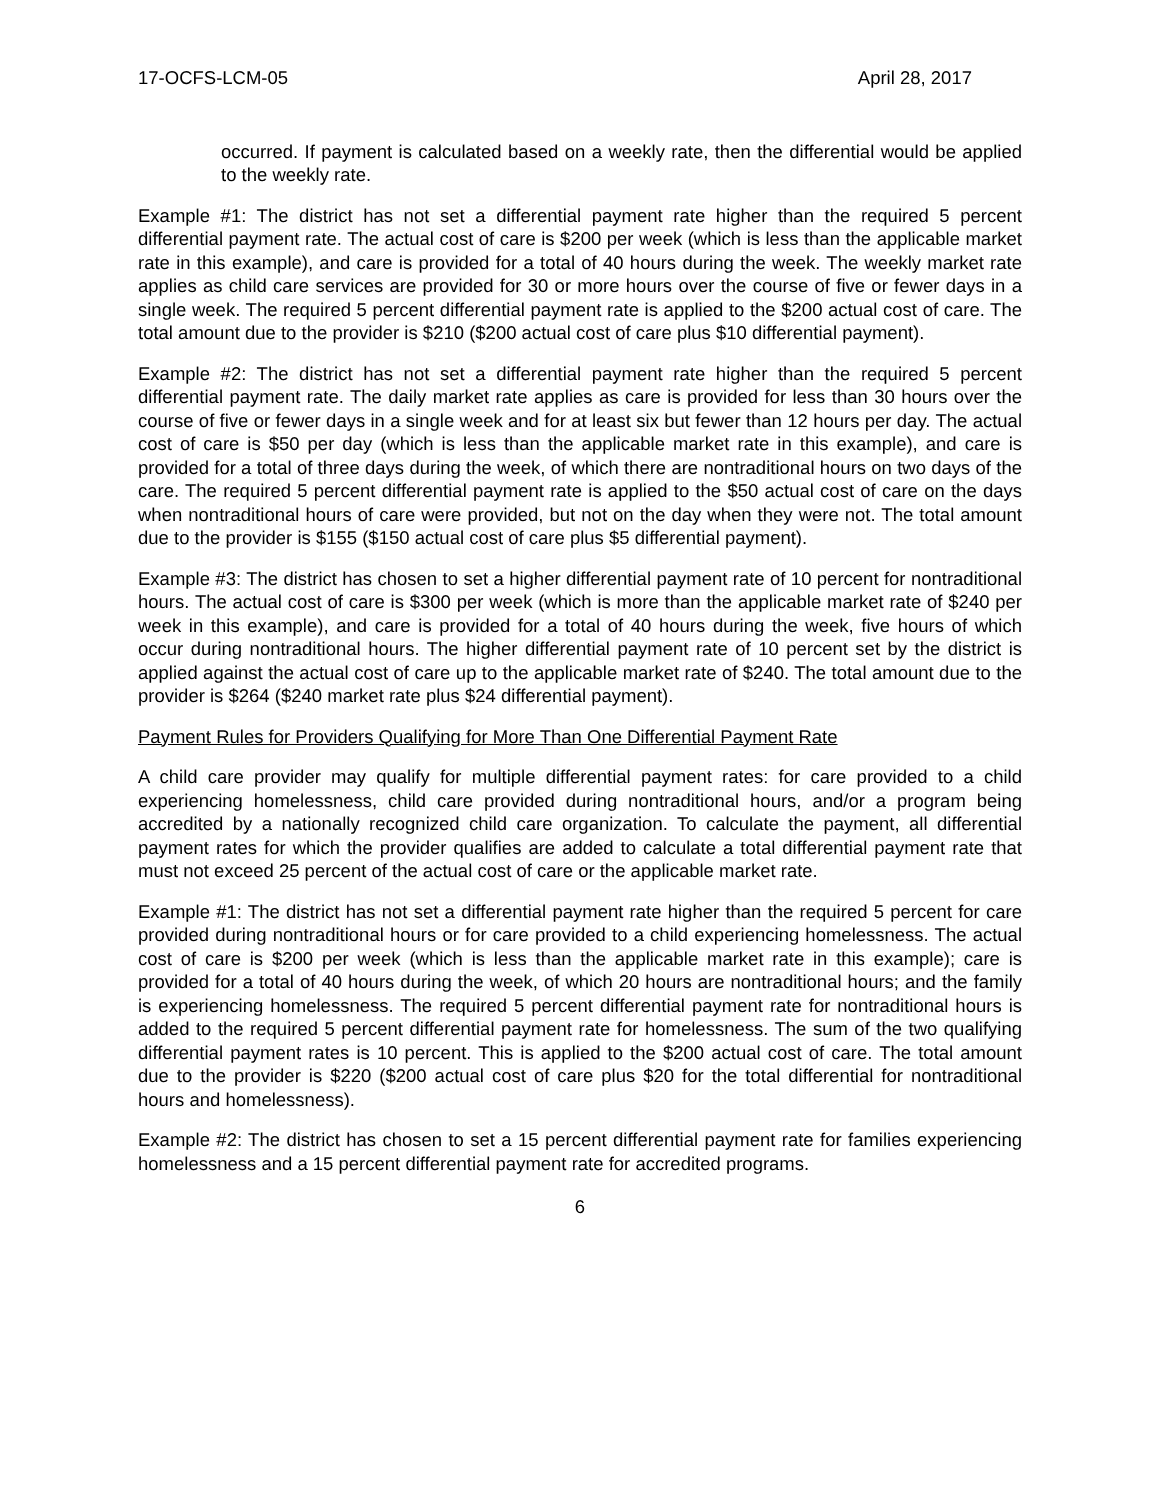17-OCFS-LCM-05 April 28, 2017
occurred. If payment is calculated based on a weekly rate, then the differential would be applied to the weekly rate.
Example #1: The district has not set a differential payment rate higher than the required 5 percent differential payment rate. The actual cost of care is $200 per week (which is less than the applicable market rate in this example), and care is provided for a total of 40 hours during the week. The weekly market rate applies as child care services are provided for 30 or more hours over the course of five or fewer days in a single week. The required 5 percent differential payment rate is applied to the $200 actual cost of care. The total amount due to the provider is $210 ($200 actual cost of care plus $10 differential payment).
Example #2: The district has not set a differential payment rate higher than the required 5 percent differential payment rate. The daily market rate applies as care is provided for less than 30 hours over the course of five or fewer days in a single week and for at least six but fewer than 12 hours per day. The actual cost of care is $50 per day (which is less than the applicable market rate in this example), and care is provided for a total of three days during the week, of which there are nontraditional hours on two days of the care. The required 5 percent differential payment rate is applied to the $50 actual cost of care on the days when nontraditional hours of care were provided, but not on the day when they were not. The total amount due to the provider is $155 ($150 actual cost of care plus $5 differential payment).
Example #3: The district has chosen to set a higher differential payment rate of 10 percent for nontraditional hours. The actual cost of care is $300 per week (which is more than the applicable market rate of $240 per week in this example), and care is provided for a total of 40 hours during the week, five hours of which occur during nontraditional hours. The higher differential payment rate of 10 percent set by the district is applied against the actual cost of care up to the applicable market rate of $240. The total amount due to the provider is $264 ($240 market rate plus $24 differential payment).
Payment Rules for Providers Qualifying for More Than One Differential Payment Rate
A child care provider may qualify for multiple differential payment rates: for care provided to a child experiencing homelessness, child care provided during nontraditional hours, and/or a program being accredited by a nationally recognized child care organization. To calculate the payment, all differential payment rates for which the provider qualifies are added to calculate a total differential payment rate that must not exceed 25 percent of the actual cost of care or the applicable market rate.
Example #1: The district has not set a differential payment rate higher than the required 5 percent for care provided during nontraditional hours or for care provided to a child experiencing homelessness. The actual cost of care is $200 per week (which is less than the applicable market rate in this example); care is provided for a total of 40 hours during the week, of which 20 hours are nontraditional hours; and the family is experiencing homelessness. The required 5 percent differential payment rate for nontraditional hours is added to the required 5 percent differential payment rate for homelessness. The sum of the two qualifying differential payment rates is 10 percent. This is applied to the $200 actual cost of care. The total amount due to the provider is $220 ($200 actual cost of care plus $20 for the total differential for nontraditional hours and homelessness).
Example #2: The district has chosen to set a 15 percent differential payment rate for families experiencing homelessness and a 15 percent differential payment rate for accredited programs.
6